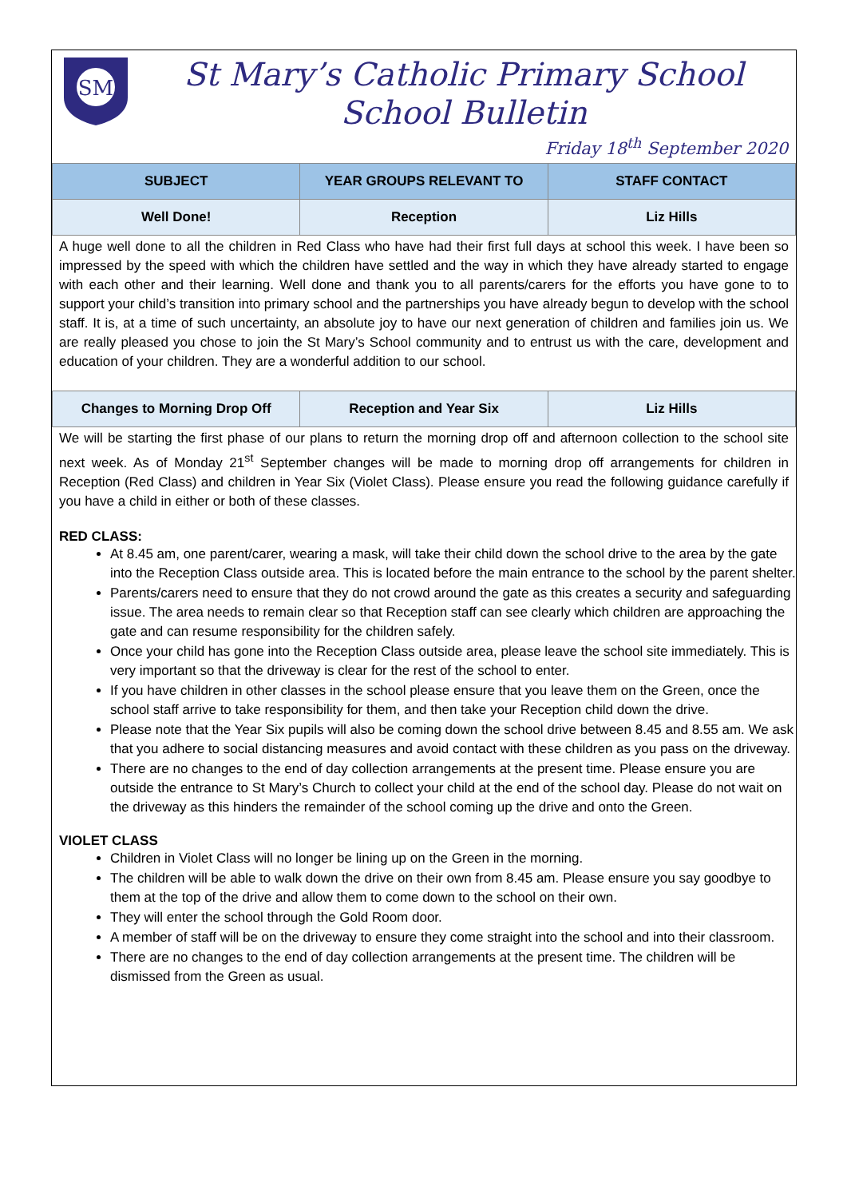SM
St Mary’s Catholic Primary School
School Bulletin
Friday 18<sup>th</sup> September 2020
| SUBJECT | YEAR GROUPS RELEVANT TO | STAFF CONTACT |
| --- | --- | --- |
| Well Done! | Reception | Liz Hills |
A huge well done to all the children in Red Class who have had their first full days at school this week. I have been so impressed by the speed with which the children have settled and the way in which they have already started to engage with each other and their learning. Well done and thank you to all parents/carers for the efforts you have gone to to support your child’s transition into primary school and the partnerships you have already begun to develop with the school staff. It is, at a time of such uncertainty, an absolute joy to have our next generation of children and families join us. We are really pleased you chose to join the St Mary’s School community and to entrust us with the care, development and education of your children. They are a wonderful addition to our school.
| Changes to Morning Drop Off | Reception and Year Six | Liz Hills |
We will be starting the first phase of our plans to return the morning drop off and afternoon collection to the school site next week. As of Monday 21<sup>st</sup> September changes will be made to morning drop off arrangements for children in Reception (Red Class) and children in Year Six (Violet Class). Please ensure you read the following guidance carefully if you have a child in either or both of these classes.
RED CLASS:
At 8.45 am, one parent/carer, wearing a mask, will take their child down the school drive to the area by the gate into the Reception Class outside area. This is located before the main entrance to the school by the parent shelter.
Parents/carers need to ensure that they do not crowd around the gate as this creates a security and safeguarding issue. The area needs to remain clear so that Reception staff can see clearly which children are approaching the gate and can resume responsibility for the children safely.
Once your child has gone into the Reception Class outside area, please leave the school site immediately. This is very important so that the driveway is clear for the rest of the school to enter.
If you have children in other classes in the school please ensure that you leave them on the Green, once the school staff arrive to take responsibility for them, and then take your Reception child down the drive.
Please note that the Year Six pupils will also be coming down the school drive between 8.45 and 8.55 am. We ask that you adhere to social distancing measures and avoid contact with these children as you pass on the driveway.
There are no changes to the end of day collection arrangements at the present time. Please ensure you are outside the entrance to St Mary’s Church to collect your child at the end of the school day. Please do not wait on the driveway as this hinders the remainder of the school coming up the drive and onto the Green.
VIOLET CLASS
Children in Violet Class will no longer be lining up on the Green in the morning.
The children will be able to walk down the drive on their own from 8.45 am. Please ensure you say goodbye to them at the top of the drive and allow them to come down to the school on their own.
They will enter the school through the Gold Room door.
A member of staff will be on the driveway to ensure they come straight into the school and into their classroom.
There are no changes to the end of day collection arrangements at the present time. The children will be dismissed from the Green as usual.